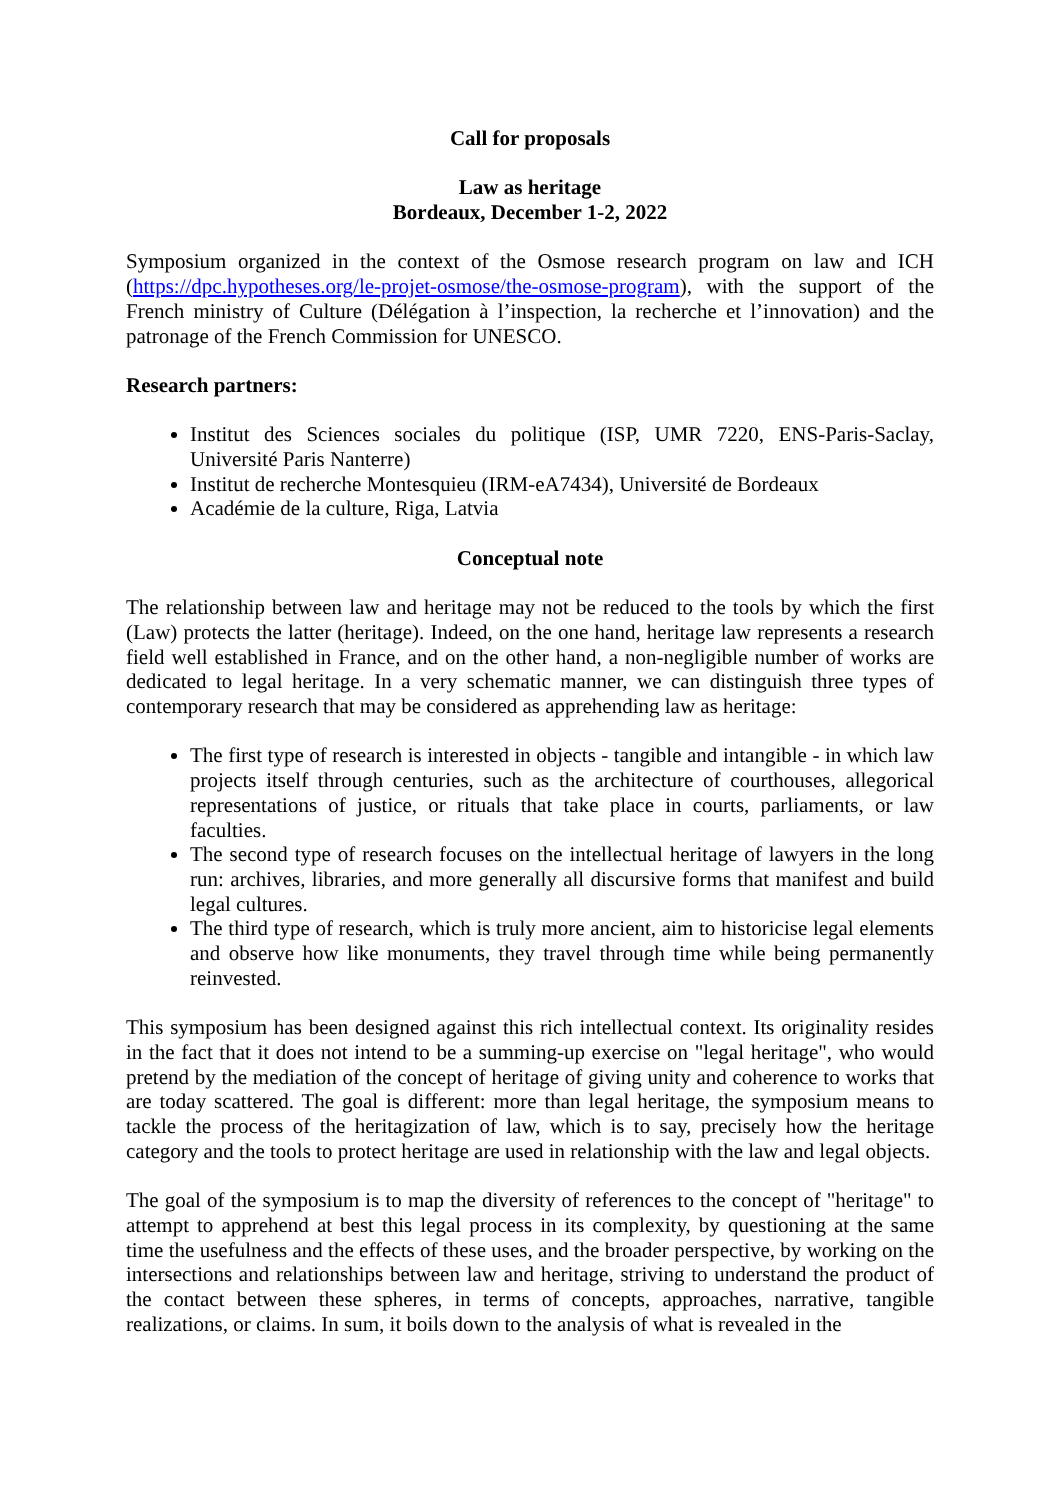Call for proposals
Law as heritage
Bordeaux, December 1-2, 2022
Symposium organized in the context of the Osmose research program on law and ICH (https://dpc.hypotheses.org/le-projet-osmose/the-osmose-program), with the support of the French ministry of Culture (Délégation à l’inspection, la recherche et l’innovation) and the patronage of the French Commission for UNESCO.
Research partners:
Institut des Sciences sociales du politique (ISP, UMR 7220, ENS-Paris-Saclay, Université Paris Nanterre)
Institut de recherche Montesquieu (IRM-eA7434), Université de Bordeaux
Académie de la culture, Riga, Latvia
Conceptual note
The relationship between law and heritage may not be reduced to the tools by which the first (Law) protects the latter (heritage). Indeed, on the one hand, heritage law represents a research field well established in France, and on the other hand, a non-negligible number of works are dedicated to legal heritage. In a very schematic manner, we can distinguish three types of contemporary research that may be considered as apprehending law as heritage:
The first type of research is interested in objects - tangible and intangible - in which law projects itself through centuries, such as the architecture of courthouses, allegorical representations of justice, or rituals that take place in courts, parliaments, or law faculties.
The second type of research focuses on the intellectual heritage of lawyers in the long run: archives, libraries, and more generally all discursive forms that manifest and build legal cultures.
The third type of research, which is truly more ancient, aim to historicise legal elements and observe how like monuments, they travel through time while being permanently reinvested.
This symposium has been designed against this rich intellectual context. Its originality resides in the fact that it does not intend to be a summing-up exercise on "legal heritage", who would pretend by the mediation of the concept of heritage of giving unity and coherence to works that are today scattered. The goal is different: more than legal heritage, the symposium means to tackle the process of the heritagization of law, which is to say, precisely how the heritage category and the tools to protect heritage are used in relationship with the law and legal objects.
The goal of the symposium is to map the diversity of references to the concept of "heritage" to attempt to apprehend at best this legal process in its complexity, by questioning at the same time the usefulness and the effects of these uses, and the broader perspective, by working on the intersections and relationships between law and heritage, striving to understand the product of the contact between these spheres, in terms of concepts, approaches, narrative, tangible realizations, or claims. In sum, it boils down to the analysis of what is revealed in the